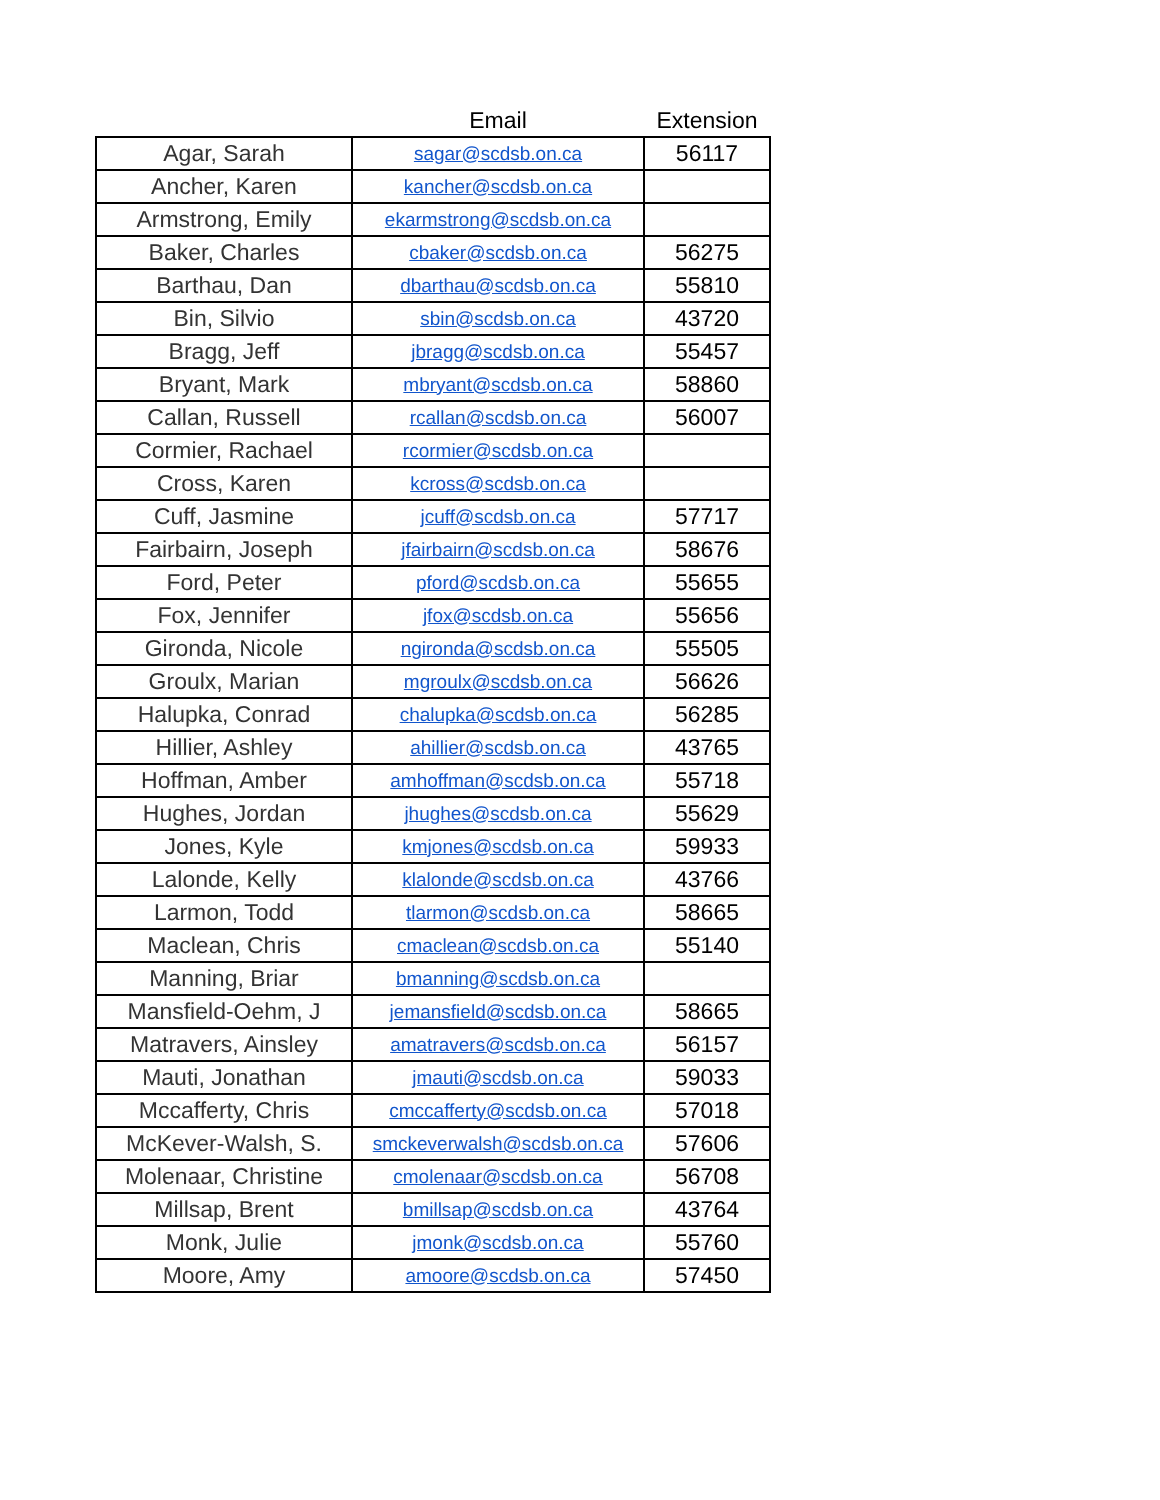| | Email | Extension |
| --- | --- | --- |
| Agar, Sarah | sagar@scdsb.on.ca | 56117 |
| Ancher, Karen | kancher@scdsb.on.ca | |
| Armstrong, Emily | ekarmstrong@scdsb.on.ca | |
| Baker, Charles | cbaker@scdsb.on.ca | 56275 |
| Barthau, Dan | dbarthau@scdsb.on.ca | 55810 |
| Bin, Silvio | sbin@scdsb.on.ca | 43720 |
| Bragg, Jeff | jbragg@scdsb.on.ca | 55457 |
| Bryant, Mark | mbryant@scdsb.on.ca | 58860 |
| Callan, Russell | rcallan@scdsb.on.ca | 56007 |
| Cormier, Rachael | rcormier@scdsb.on.ca | |
| Cross, Karen | kcross@scdsb.on.ca | |
| Cuff, Jasmine | jcuff@scdsb.on.ca | 57717 |
| Fairbairn, Joseph | jfairbairn@scdsb.on.ca | 58676 |
| Ford, Peter | pford@scdsb.on.ca | 55655 |
| Fox, Jennifer | jfox@scdsb.on.ca | 55656 |
| Gironda, Nicole | ngironda@scdsb.on.ca | 55505 |
| Groulx, Marian | mgroulx@scdsb.on.ca | 56626 |
| Halupka, Conrad | chalupka@scdsb.on.ca | 56285 |
| Hillier, Ashley | ahillier@scdsb.on.ca | 43765 |
| Hoffman, Amber | amhoffman@scdsb.on.ca | 55718 |
| Hughes, Jordan | jhughes@scdsb.on.ca | 55629 |
| Jones, Kyle | kmjones@scdsb.on.ca | 59933 |
| Lalonde, Kelly | klalonde@scdsb.on.ca | 43766 |
| Larmon, Todd | tlarmon@scdsb.on.ca | 58665 |
| Maclean, Chris | cmaclean@scdsb.on.ca | 55140 |
| Manning, Briar | bmanning@scdsb.on.ca | |
| Mansfield-Oehm, J | jemansfield@scdsb.on.ca | 58665 |
| Matravers, Ainsley | amatravers@scdsb.on.ca | 56157 |
| Mauti, Jonathan | jmauti@scdsb.on.ca | 59033 |
| Mccafferty, Chris | cmccafferty@scdsb.on.ca | 57018 |
| McKever-Walsh, S. | smckeverwalsh@scdsb.on.ca | 57606 |
| Molenaar, Christine | cmolenaar@scdsb.on.ca | 56708 |
| Millsap, Brent | bmillsap@scdsb.on.ca | 43764 |
| Monk, Julie | jmonk@scdsb.on.ca | 55760 |
| Moore, Amy | amoore@scdsb.on.ca | 57450 |